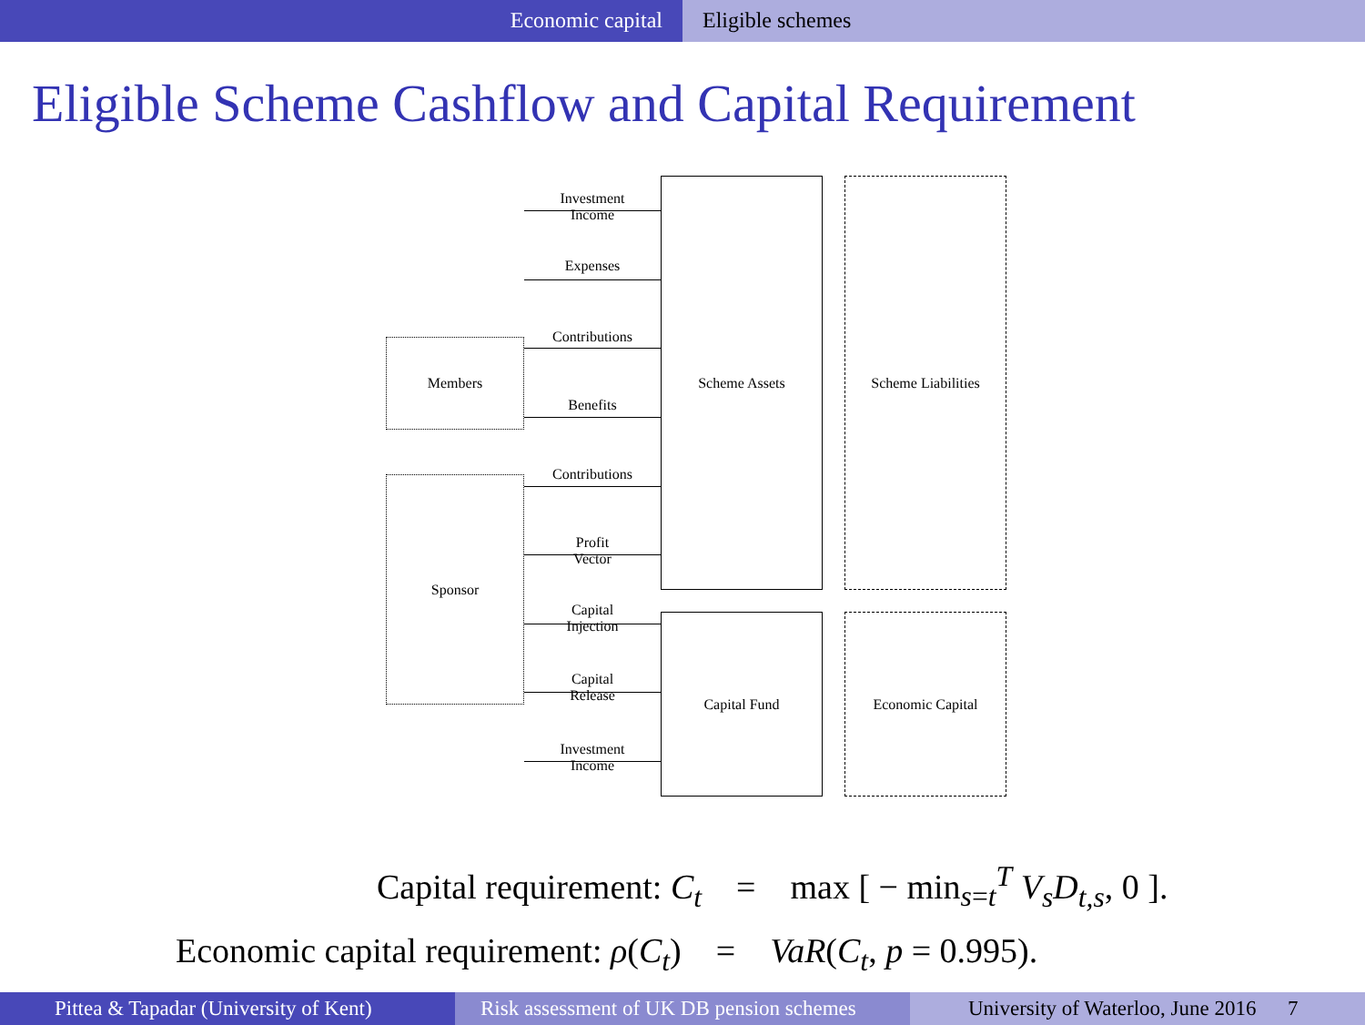Economic capital Eligible schemes
Eligible Scheme Cashflow and Capital Requirement
Members
Sponsor
Scheme Assets
Capital Fund
Scheme Liabilities
Economic Capital
Investment
Income
Expenses
Contributions
Benefits
Contributions
Profit
Vector
Capital
Injection
Capital
Release
Investment
Income
Capital requirement: C<sub>t</sub> = max [ − min<sub>s=t</sub><sup>T</sup> V<sub>s</sub>D<sub>t,s</sub>, 0 ].
Economic capital requirement: ρ(C<sub>t</sub>) = VaR(C<sub>t</sub>, p = 0.995).
Pittea & Tapadar (University of Kent)
Risk assessment of UK DB pension schemes
University of Waterloo, June 2016 7